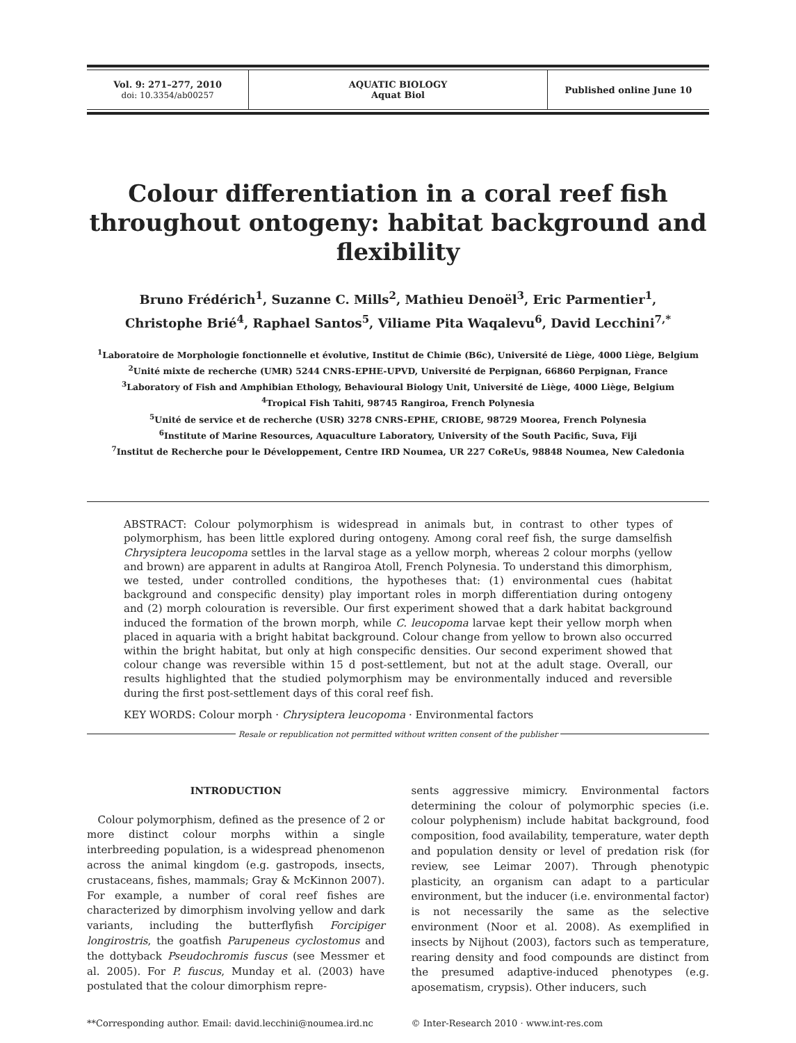| Vol. 9: 271–277, 2010 doi: 10.3354/ab00257 | AQUATIC BIOLOGY Aquat Biol | Published online June 10 |
Colour differentiation in a coral reef fish throughout ontogeny: habitat background and flexibility
Bruno Frédérich<sup>1</sup>, Suzanne C. Mills<sup>2</sup>, Mathieu Denoël<sup>3</sup>, Eric Parmentier<sup>1</sup>,
Christophe Brié<sup>4</sup>, Raphael Santos<sup>5</sup>, Viliame Pita Waqalevu<sup>6</sup>, David Lecchini<sup>7,*</sup>
<sup>1</sup> Laboratoire de Morphologie fonctionnelle et évolutive, Institut de Chimie (B6c), Université de Liège, 4000 Liège, Belgium
<sup>2</sup> Unité mixte de recherche (UMR) 5244 CNRS-EPHE-UPVD, Université de Perpignan, 66860 Perpignan, France
<sup>3</sup> Laboratory of Fish and Amphibian Ethology, Behavioural Biology Unit, Université de Liège, 4000 Liège, Belgium
<sup>4</sup> Tropical Fish Tahiti, 98745 Rangiroa, French Polynesia
<sup>5</sup> Unité de service et de recherche (USR) 3278 CNRS-EPHE, CRIOBE, 98729 Moorea, French Polynesia
<sup>6</sup> Institute of Marine Resources, Aquaculture Laboratory, University of the South Pacific, Suva, Fiji
<sup>7</sup> Institut de Recherche pour le Développement, Centre IRD Noumea, UR 227 CoReUs, 98848 Noumea, New Caledonia
ABSTRACT: Colour polymorphism is widespread in animals but, in contrast to other types of polymorphism, has been little explored during ontogeny. Among coral reef fish, the surge damselfish Chrysiptera leucopoma settles in the larval stage as a yellow morph, whereas 2 colour morphs (yellow and brown) are apparent in adults at Rangiroa Atoll, French Polynesia. To understand this dimorphism, we tested, under controlled conditions, the hypotheses that: (1) environmental cues (habitat background and conspecific density) play important roles in morph differentiation during ontogeny and (2) morph colouration is reversible. Our first experiment showed that a dark habitat background induced the formation of the brown morph, while C. leucopoma larvae kept their yellow morph when placed in aquaria with a bright habitat background. Colour change from yellow to brown also occurred within the bright habitat, but only at high conspecific densities. Our second experiment showed that colour change was reversible within 15 d post-settlement, but not at the adult stage. Overall, our results highlighted that the studied polymorphism may be environmentally induced and reversible during the first post-settlement days of this coral reef fish.
KEY WORDS: Colour morph · Chrysiptera leucopoma · Environmental factors
Resale or republication not permitted without written consent of the publisher
INTRODUCTION
Colour polymorphism, defined as the presence of 2 or more distinct colour morphs within a single interbreeding population, is a widespread phenomenon across the animal kingdom (e.g. gastropods, insects, crustaceans, fishes, mammals; Gray & McKinnon 2007). For example, a number of coral reef fishes are characterized by dimorphism involving yellow and dark variants, including the butterflyfish Forcipiger longirostris, the goatfish Parupeneus cyclostomus and the dottyback Pseudochromis fuscus (see Messmer et al. 2005). For P. fuscus, Munday et al. (2003) have postulated that the colour dimorphism repre-
sents aggressive mimicry. Environmental factors determining the colour of polymorphic species (i.e. colour polyphenism) include habitat background, food composition, food availability, temperature, water depth and population density or level of predation risk (for review, see Leimar 2007). Through phenotypic plasticity, an organism can adapt to a particular environment, but the inducer (i.e. environmental factor) is not necessarily the same as the selective environment (Noor et al. 2008). As exemplified in insects by Nijhout (2003), factors such as temperature, rearing density and food compounds are distinct from the presumed adaptive-induced phenotypes (e.g. aposematism, crypsis). Other inducers, such
**Corresponding author. Email: david.lecchini@noumea.ird.nc
© Inter-Research 2010 · www.int-res.com